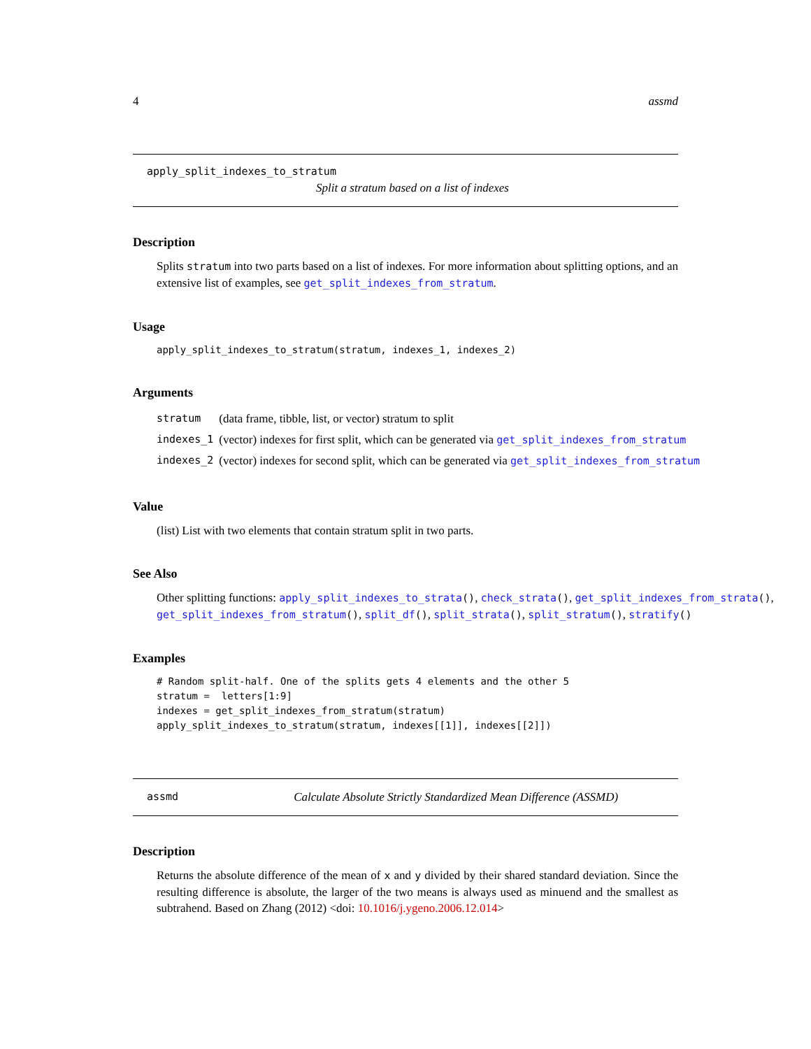4 assmd
apply_split_indexes_to_stratum
Split a stratum based on a list of indexes
Description
Splits stratum into two parts based on a list of indexes. For more information about splitting options, and an extensive list of examples, see get_split_indexes_from_stratum.
Usage
apply_split_indexes_to_stratum(stratum, indexes_1, indexes_2)
Arguments
| stratum | (data frame, tibble, list, or vector) stratum to split |
| indexes_1 | (vector) indexes for first split, which can be generated via get_split_indexes_from_stratum |
| indexes_2 | (vector) indexes for second split, which can be generated via get_split_indexes_from_stratum |
Value
(list) List with two elements that contain stratum split in two parts.
See Also
Other splitting functions: apply_split_indexes_to_strata(), check_strata(), get_split_indexes_from_strata(),
get_split_indexes_from_stratum(), split_df(), split_strata(), split_stratum(), stratify()
Examples
# Random split-half. One of the splits gets 4 elements and the other 5
stratum =  letters[1:9]
indexes = get_split_indexes_from_stratum(stratum)
apply_split_indexes_to_stratum(stratum, indexes[[1]], indexes[[2]])
assmd Calculate Absolute Strictly Standardized Mean Difference (ASSMD)
Description
Returns the absolute difference of the mean of x and y divided by their shared standard deviation. Since the resulting difference is absolute, the larger of the two means is always used as minuend and the smallest as subtrahend. Based on Zhang (2012) <doi: 10.1016/j.ygeno.2006.12.014>